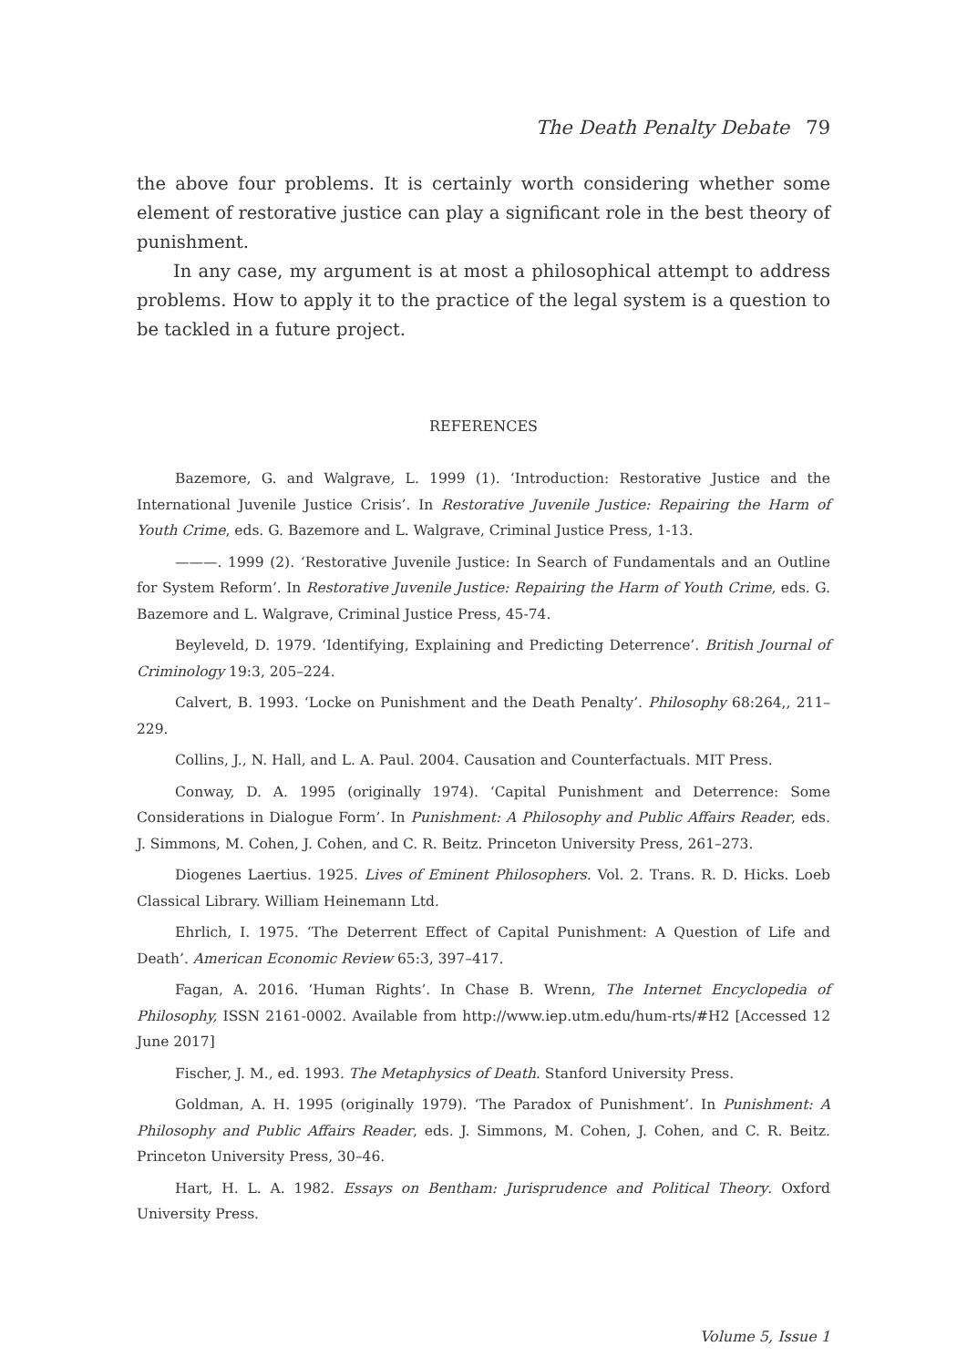The Death Penalty Debate 79
the above four problems. It is certainly worth considering whether some element of restorative justice can play a significant role in the best theory of punishment.
In any case, my argument is at most a philosophical attempt to address problems. How to apply it to the practice of the legal system is a question to be tackled in a future project.
REFERENCES
Bazemore, G. and Walgrave, L. 1999 (1). ‘Introduction: Restorative Justice and the International Juvenile Justice Crisis’. In Restorative Juvenile Justice: Repairing the Harm of Youth Crime, eds. G. Bazemore and L. Walgrave, Criminal Justice Press, 1-13.
———. 1999 (2). ‘Restorative Juvenile Justice: In Search of Fundamentals and an Outline for System Reform’. In Restorative Juvenile Justice: Repairing the Harm of Youth Crime, eds. G. Bazemore and L. Walgrave, Criminal Justice Press, 45-74.
Beyleveld, D. 1979. ‘Identifying, Explaining and Predicting Deterrence’. British Journal of Criminology 19:3, 205–224.
Calvert, B. 1993. ‘Locke on Punishment and the Death Penalty’. Philosophy 68:264,, 211–229.
Collins, J., N. Hall, and L. A. Paul. 2004. Causation and Counterfactuals. MIT Press.
Conway, D. A. 1995 (originally 1974). ‘Capital Punishment and Deterrence: Some Considerations in Dialogue Form’. In Punishment: A Philosophy and Public Affairs Reader, eds. J. Simmons, M. Cohen, J. Cohen, and C. R. Beitz. Princeton University Press, 261–273.
Diogenes Laertius. 1925. Lives of Eminent Philosophers. Vol. 2. Trans. R. D. Hicks. Loeb Classical Library. William Heinemann Ltd.
Ehrlich, I. 1975. ‘The Deterrent Effect of Capital Punishment: A Question of Life and Death’. American Economic Review 65:3, 397–417.
Fagan, A. 2016. ‘Human Rights’. In Chase B. Wrenn, The Internet Encyclopedia of Philosophy, ISSN 2161-0002. Available from http://www.iep.utm.edu/hum-rts/#H2 [Accessed 12 June 2017]
Fischer, J. M., ed. 1993. The Metaphysics of Death. Stanford University Press.
Goldman, A. H. 1995 (originally 1979). ‘The Paradox of Punishment’. In Punishment: A Philosophy and Public Affairs Reader, eds. J. Simmons, M. Cohen, J. Cohen, and C. R. Beitz. Princeton University Press, 30–46.
Hart, H. L. A. 1982. Essays on Bentham: Jurisprudence and Political Theory. Oxford University Press.
Volume 5, Issue 1